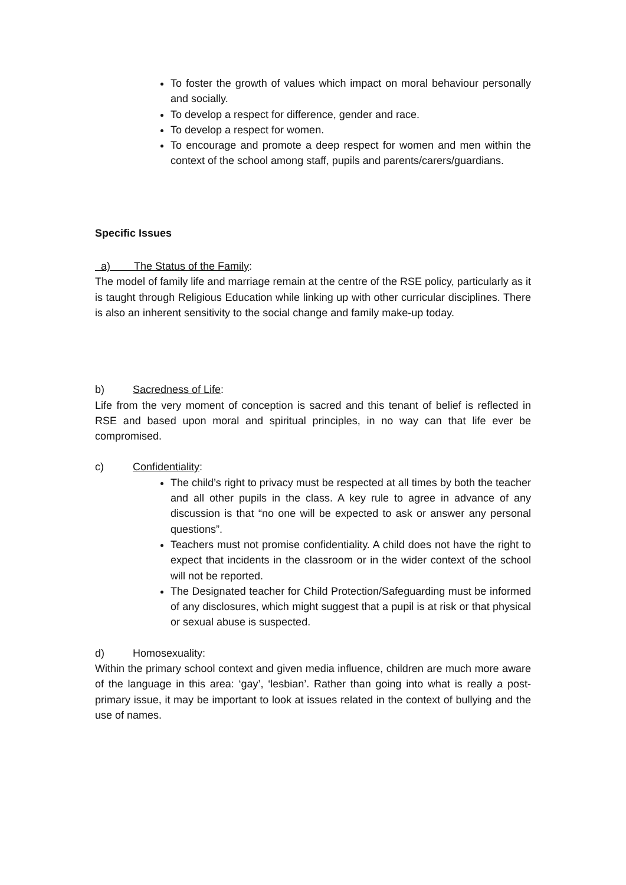To foster the growth of values which impact on moral behaviour personally and socially.
To develop a respect for difference, gender and race.
To develop a respect for women.
To encourage and promote a deep respect for women and men within the context of the school among staff, pupils and parents/carers/guardians.
Specific Issues
a) The Status of the Family:
The model of family life and marriage remain at the centre of the RSE policy, particularly as it is taught through Religious Education while linking up with other curricular disciplines. There is also an inherent sensitivity to the social change and family make-up today.
b) Sacredness of Life:
Life from the very moment of conception is sacred and this tenant of belief is reflected in RSE and based upon moral and spiritual principles, in no way can that life ever be compromised.
c) Confidentiality:
The child’s right to privacy must be respected at all times by both the teacher and all other pupils in the class. A key rule to agree in advance of any discussion is that “no one will be expected to ask or answer any personal questions”.
Teachers must not promise confidentiality. A child does not have the right to expect that incidents in the classroom or in the wider context of the school will not be reported.
The Designated teacher for Child Protection/Safeguarding must be informed of any disclosures, which might suggest that a pupil is at risk or that physical or sexual abuse is suspected.
d) Homosexuality:
Within the primary school context and given media influence, children are much more aware of the language in this area: ‘gay’, ‘lesbian’. Rather than going into what is really a post-primary issue, it may be important to look at issues related in the context of bullying and the use of names.